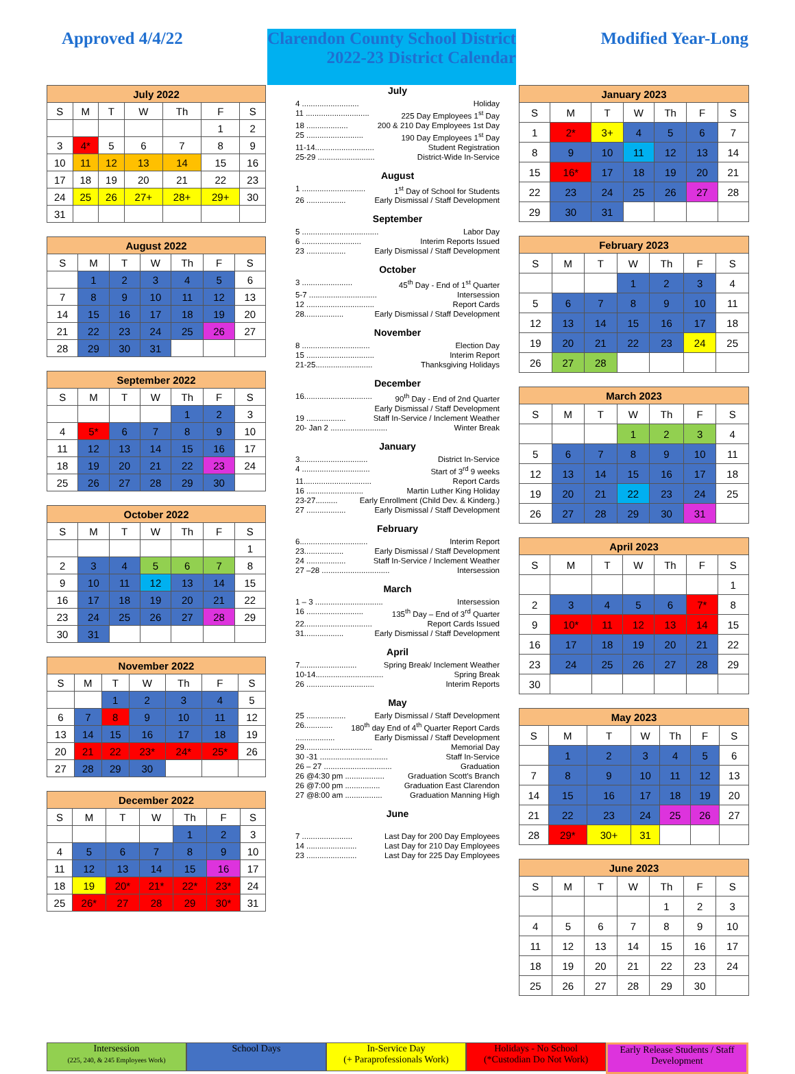Approved 4/4/22 Clarendon County School District
2022-23 District Calendar
Modified Year-Long
| July 2022 | | | | | | |
| --- | --- | --- | --- | --- | --- | --- |
| S | M | T | W | Th | F | S |
| | | | | | 1 | 2 |
| 3 | 4* | 5 | 6 | 7 | 8 | 9 |
| 10 | 11 | 12 | 13 | 14 | 15 | 16 |
| 17 | 18 | 19 | 20 | 21 | 22 | 23 |
| 24 | 25 | 26 | 27+ | 28+ | 29+ | 30 |
| 31 | | | | | | |
| August 2022 | | | | | | |
| --- | --- | --- | --- | --- | --- | --- |
| S | M | T | W | Th | F | S |
| | 1 | 2 | 3 | 4 | 5 | 6 |
| 7 | 8 | 9 | 10 | 11 | 12 | 13 |
| 14 | 15 | 16 | 17 | 18 | 19 | 20 |
| 21 | 22 | 23 | 24 | 25 | 26 | 27 |
| 28 | 29 | 30 | 31 | | | |
| September 2022 | | | | | | |
| --- | --- | --- | --- | --- | --- | --- |
| S | M | T | W | Th | F | S |
| | | | | 1 | 2 | 3 |
| 4 | 5* | 6 | 7 | 8 | 9 | 10 |
| 11 | 12 | 13 | 14 | 15 | 16 | 17 |
| 18 | 19 | 20 | 21 | 22 | 23 | 24 |
| 25 | 26 | 27 | 28 | 29 | 30 | |
| October 2022 | | | | | | |
| --- | --- | --- | --- | --- | --- | --- |
| S | M | T | W | Th | F | S |
| | | | | | | 1 |
| 2 | 3 | 4 | 5 | 6 | 7 | 8 |
| 9 | 10 | 11 | 12 | 13 | 14 | 15 |
| 16 | 17 | 18 | 19 | 20 | 21 | 22 |
| 23 | 24 | 25 | 26 | 27 | 28 | 29 |
| 30 | 31 | | | | | |
| November 2022 | | | | | | |
| --- | --- | --- | --- | --- | --- | --- |
| S | M | T | W | Th | F | S |
| | | 1 | 2 | 3 | 4 | 5 |
| 6 | 7 | 8 | 9 | 10 | 11 | 12 |
| 13 | 14 | 15 | 16 | 17 | 18 | 19 |
| 20 | 21 | 22 | 23* | 24* | 25* | 26 |
| 27 | 28 | 29 | 30 | | | |
| December 2022 | | | | | | |
| --- | --- | --- | --- | --- | --- | --- |
| S | M | T | W | Th | F | S |
| | | | | 1 | 2 | 3 |
| 4 | 5 | 6 | 7 | 8 | 9 | 10 |
| 11 | 12 | 13 | 14 | 15 | 16 | 17 |
| 18 | 19 | 20* | 21* | 22* | 23* | 24 |
| 25 | 26* | 27 | 28 | 29 | 30* | 31 |
July
4 .......................... Holiday
11 ............................. 225 Day Employees 1<sup>st</sup> Day
18 ................... 200 & 210 Day Employees 1st Day
25 .......................... 190 Day Employees 1<sup>st</sup> Day
11-14........................... Student Registration
25-29 .......................... District-Wide In-Service
August
1 ............................. 1<sup>st</sup> Day of School for Students
26 .................. Early Dismissal / Staff Development
September
5 ................................... Labor Day
6 ........................... Interim Reports Issued
23 .................. Early Dismissal / Staff Development
October
3 ....................... 45<sup>th</sup> Day - End of 1<sup>st</sup> Quarter
5-7 ............................... Intersession
12 ............................... Report Cards
28.................. Early Dismissal / Staff Development
November
8 ............................... Election Day
15 ............................... Interim Report
21-25.......................... Thanksgiving Holidays
December
16............................... 90<sup>th</sup> Day - End of 2nd Quarter
Early Dismissal / Staff Development
19 .................. Staff In-Service / Inclement Weather
20- Jan 2 .......................... Winter Break
January
3............................... District In-Service
4 ............................... Start of 3<sup>rd</sup> 9 weeks
11............................... Report Cards
16 .......................... Martin Luther King Holiday
23-27.......... Early Enrollment (Child Dev. & Kinderg.)
27 .................. Early Dismissal / Staff Development
February
6............................... Interim Report
23.................. Early Dismissal / Staff Development
24 .................. Staff In-Service / Inclement Weather
27 –28 ............................... Intersession
March
1 – 3 ............................... Intersession
16 .......................... 135<sup>th</sup> Day – End of 3<sup>rd</sup> Quarter
22............................... Report Cards Issued
31.................. Early Dismissal / Staff Development
April
7.......................... Spring Break/ Inclement Weather
10-14............................... Spring Break
26 ............................... Interim Reports
May
25 .................. Early Dismissal / Staff Development
26............. 180<sup>th</sup> day End of 4<sup>th</sup> Quarter Report Cards
.................. Early Dismissal / Staff Development
29............................... Memorial Day
30 -31 ............................... Staff In-Service
26 – 27 ............................... Graduation
26 @4:30 pm .................. Graduation Scott's Branch
26 @7:00 pm ................ Graduation East Clarendon
27 @8:00 am ................. Graduation Manning High
June
7 ....................... Last Day for 200 Day Employees
14 ....................... Last Day for 210 Day Employees
23 ....................... Last Day for 225 Day Employees
| January 2023 | | | | | | |
| --- | --- | --- | --- | --- | --- | --- |
| S | M | T | W | Th | F | S |
| 1 | 2* | 3+ | 4 | 5 | 6 | 7 |
| 8 | 9 | 10 | 11 | 12 | 13 | 14 |
| 15 | 16* | 17 | 18 | 19 | 20 | 21 |
| 22 | 23 | 24 | 25 | 26 | 27 | 28 |
| 29 | 30 | 31 | | | | |
| February 2023 | | | | | | |
| --- | --- | --- | --- | --- | --- | --- |
| S | M | T | W | Th | F | S |
| | | | 1 | 2 | 3 | 4 |
| 5 | 6 | 7 | 8 | 9 | 10 | 11 |
| 12 | 13 | 14 | 15 | 16 | 17 | 18 |
| 19 | 20 | 21 | 22 | 23 | 24 | 25 |
| 26 | 27 | 28 | | | | |
| March 2023 | | | | | | |
| --- | --- | --- | --- | --- | --- | --- |
| S | M | T | W | Th | F | S |
| | | | 1 | 2 | 3 | 4 |
| 5 | 6 | 7 | 8 | 9 | 10 | 11 |
| 12 | 13 | 14 | 15 | 16 | 17 | 18 |
| 19 | 20 | 21 | 22 | 23 | 24 | 25 |
| 26 | 27 | 28 | 29 | 30 | 31 | |
| April 2023 | | | | | | |
| --- | --- | --- | --- | --- | --- | --- |
| S | M | T | W | Th | F | S |
| | | | | | | 1 |
| 2 | 3 | 4 | 5 | 6 | 7* | 8 |
| 9 | 10* | 11 | 12 | 13 | 14 | 15 |
| 16 | 17 | 18 | 19 | 20 | 21 | 22 |
| 23 | 24 | 25 | 26 | 27 | 28 | 29 |
| 30 | | | | | | |
| May 2023 | | | | | | |
| --- | --- | --- | --- | --- | --- | --- |
| S | M | T | W | Th | F | S |
| | 1 | 2 | 3 | 4 | 5 | 6 |
| 7 | 8 | 9 | 10 | 11 | 12 | 13 |
| 14 | 15 | 16 | 17 | 18 | 19 | 20 |
| 21 | 22 | 23 | 24 | 25 | 26 | 27 |
| 28 | 29* | 30+ | 31 | | | |
| June 2023 | | | | | | |
| --- | --- | --- | --- | --- | --- | --- |
| S | M | T | W | Th | F | S |
| | | | | 1 | 2 | 3 |
| 4 | 5 | 6 | 7 | 8 | 9 | 10 |
| 11 | 12 | 13 | 14 | 15 | 16 | 17 |
| 18 | 19 | 20 | 21 | 22 | 23 | 24 |
| 25 | 26 | 27 | 28 | 29 | 30 | |
Intersession
(225, 240, & 245 Employees Work)
School Days In-Service Day
(+ Paraprofessionals Work)
Holidays - No School
(*Custodian Do Not Work)
Early Release Students / Staff Development